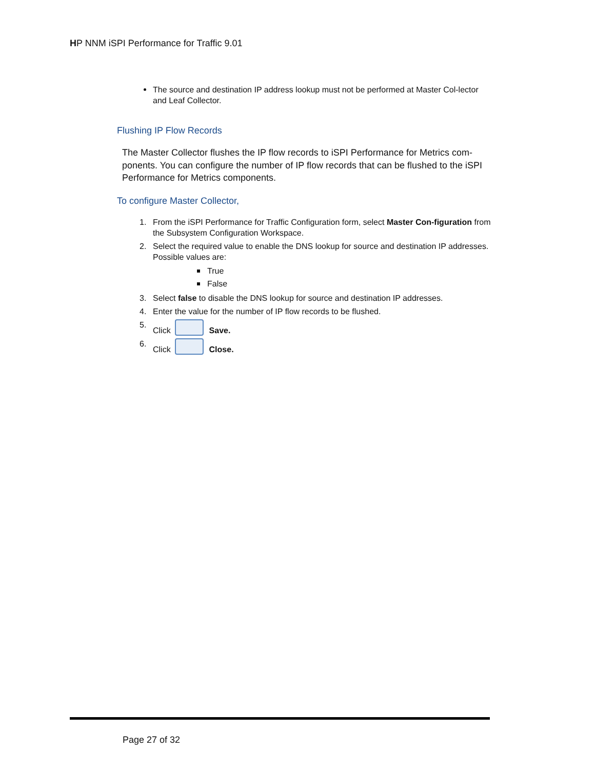HP NNM iSPI Performance for Traffic 9.01
The source and destination IP address lookup must not be performed at Master Col-lector and Leaf Collector.
Flushing IP Flow Records
The Master Collector flushes the IP flow records to iSPI Performance for Metrics com-ponents. You can configure the number of IP flow records that can be flushed to the iSPI Performance for Metrics components.
To configure Master Collector,
1. From the iSPI Performance for Traffic Configuration form, select Master Con-figuration from the Subsystem Configuration Workspace.
2. Select the required value to enable the DNS lookup for source and destination IP addresses. Possible values are:
True
False
3. Select false to disable the DNS lookup for source and destination IP addresses.
4. Enter the value for the number of IP flow records to be flushed.
5. Click Save.
6. Click Close.
Page 27 of 32